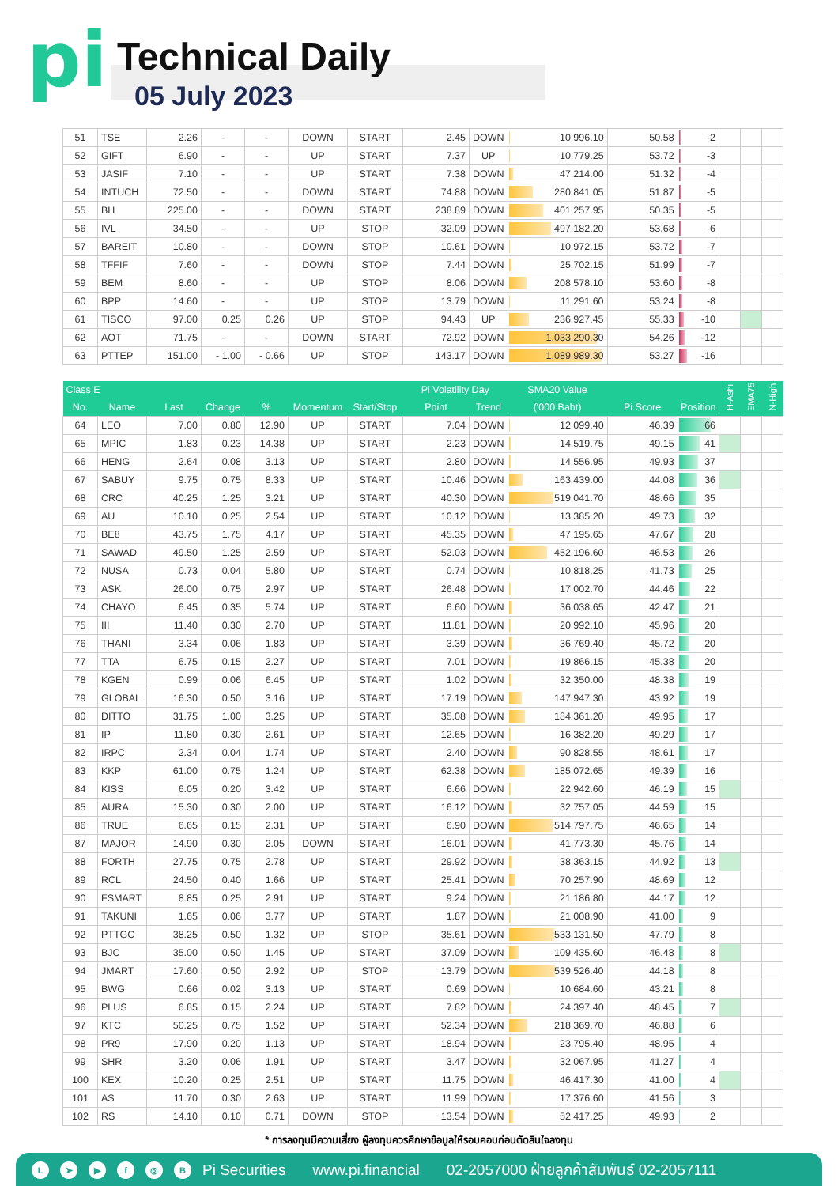pi Technical Daily
05 July 2023
| 51 | TSE | 2.26 | - | - | DOWN | START | 2.45 | DOWN | 10,996.10 | 50.58 | -2 | | | |
| 52 | GIFT | 6.90 | - | - | UP | START | 7.37 | UP | 10,779.25 | 53.72 | -3 | | | |
| 53 | JASIF | 7.10 | - | - | UP | START | 7.38 | DOWN | 47,214.00 | 51.32 | -4 | | | |
| 54 | INTUCH | 72.50 | - | - | DOWN | START | 74.88 | DOWN | 280,841.05 | 51.87 | -5 | | | |
| 55 | BH | 225.00 | - | - | DOWN | START | 238.89 | DOWN | 401,257.95 | 50.35 | -5 | | | |
| 56 | IVL | 34.50 | - | - | UP | STOP | 32.09 | DOWN | 497,182.20 | 53.68 | -6 | | | |
| 57 | BAREIT | 10.80 | - | - | DOWN | STOP | 10.61 | DOWN | 10,972.15 | 53.72 | -7 | | | |
| 58 | TFFIF | 7.60 | - | - | DOWN | STOP | 7.44 | DOWN | 25,702.15 | 51.99 | -7 | | | |
| 59 | BEM | 8.60 | - | - | UP | STOP | 8.06 | DOWN | 208,578.10 | 53.60 | -8 | | | |
| 60 | BPP | 14.60 | - | - | UP | STOP | 13.79 | DOWN | 11,291.60 | 53.24 | -8 | | | |
| 61 | TISCO | 97.00 | 0.25 | 0.26 | UP | STOP | 94.43 | UP | 236,927.45 | 55.33 | -10 | | | |
| 62 | AOT | 71.75 | - | - | DOWN | START | 72.92 | DOWN | 1,033,290.30 | 54.26 | -12 | | | |
| 63 | PTTEP | 151.00 | - 1.00 | - 0.66 | UP | STOP | 143.17 | DOWN | 1,089,989.30 | 53.27 | -16 | | | |
| Class E | | | | | | | Pi Volatility Day | | SMA20 Value | | | H-Ashi | EMA75 | N-High |
| No. | Name | Last | Change | % | Momentum | Start/Stop | Point | Trend | ('000 Baht) | Pi Score | Position | | | |
| 64 | LEO | 7.00 | 0.80 | 12.90 | UP | START | 7.04 | DOWN | 12,099.40 | 46.39 | 66 | | | |
| 65 | MPIC | 1.83 | 0.23 | 14.38 | UP | START | 2.23 | DOWN | 14,519.75 | 49.15 | 41 | | | |
| 66 | HENG | 2.64 | 0.08 | 3.13 | UP | START | 2.80 | DOWN | 14,556.95 | 49.93 | 37 | | | |
| 67 | SABUY | 9.75 | 0.75 | 8.33 | UP | START | 10.46 | DOWN | 163,439.00 | 44.08 | 36 | | | |
| 68 | CRC | 40.25 | 1.25 | 3.21 | UP | START | 40.30 | DOWN | 519,041.70 | 48.66 | 35 | | | |
| 69 | AU | 10.10 | 0.25 | 2.54 | UP | START | 10.12 | DOWN | 13,385.20 | 49.73 | 32 | | | |
| 70 | BE8 | 43.75 | 1.75 | 4.17 | UP | START | 45.35 | DOWN | 47,195.65 | 47.67 | 28 | | | |
| 71 | SAWAD | 49.50 | 1.25 | 2.59 | UP | START | 52.03 | DOWN | 452,196.60 | 46.53 | 26 | | | |
| 72 | NUSA | 0.73 | 0.04 | 5.80 | UP | START | 0.74 | DOWN | 10,818.25 | 41.73 | 25 | | | |
| 73 | ASK | 26.00 | 0.75 | 2.97 | UP | START | 26.48 | DOWN | 17,002.70 | 44.46 | 22 | | | |
| 74 | CHAYO | 6.45 | 0.35 | 5.74 | UP | START | 6.60 | DOWN | 36,038.65 | 42.47 | 21 | | | |
| 75 | III | 11.40 | 0.30 | 2.70 | UP | START | 11.81 | DOWN | 20,992.10 | 45.96 | 20 | | | |
| 76 | THANI | 3.34 | 0.06 | 1.83 | UP | START | 3.39 | DOWN | 36,769.40 | 45.72 | 20 | | | |
| 77 | TTA | 6.75 | 0.15 | 2.27 | UP | START | 7.01 | DOWN | 19,866.15 | 45.38 | 20 | | | |
| 78 | KGEN | 0.99 | 0.06 | 6.45 | UP | START | 1.02 | DOWN | 32,350.00 | 48.38 | 19 | | | |
| 79 | GLOBAL | 16.30 | 0.50 | 3.16 | UP | START | 17.19 | DOWN | 147,947.30 | 43.92 | 19 | | | |
| 80 | DITTO | 31.75 | 1.00 | 3.25 | UP | START | 35.08 | DOWN | 184,361.20 | 49.95 | 17 | | | |
| 81 | IP | 11.80 | 0.30 | 2.61 | UP | START | 12.65 | DOWN | 16,382.20 | 49.29 | 17 | | | |
| 82 | IRPC | 2.34 | 0.04 | 1.74 | UP | START | 2.40 | DOWN | 90,828.55 | 48.61 | 17 | | | |
| 83 | KKP | 61.00 | 0.75 | 1.24 | UP | START | 62.38 | DOWN | 185,072.65 | 49.39 | 16 | | | |
| 84 | KISS | 6.05 | 0.20 | 3.42 | UP | START | 6.66 | DOWN | 22,942.60 | 46.19 | 15 | | | |
| 85 | AURA | 15.30 | 0.30 | 2.00 | UP | START | 16.12 | DOWN | 32,757.05 | 44.59 | 15 | | | |
| 86 | TRUE | 6.65 | 0.15 | 2.31 | UP | START | 6.90 | DOWN | 514,797.75 | 46.65 | 14 | | | |
| 87 | MAJOR | 14.90 | 0.30 | 2.05 | DOWN | START | 16.01 | DOWN | 41,773.30 | 45.76 | 14 | | | |
| 88 | FORTH | 27.75 | 0.75 | 2.78 | UP | START | 29.92 | DOWN | 38,363.15 | 44.92 | 13 | | | |
| 89 | RCL | 24.50 | 0.40 | 1.66 | UP | START | 25.41 | DOWN | 70,257.90 | 48.69 | 12 | | | |
| 90 | FSMART | 8.85 | 0.25 | 2.91 | UP | START | 9.24 | DOWN | 21,186.80 | 44.17 | 12 | | | |
| 91 | TAKUNI | 1.65 | 0.06 | 3.77 | UP | START | 1.87 | DOWN | 21,008.90 | 41.00 | 9 | | | |
| 92 | PTTGC | 38.25 | 0.50 | 1.32 | UP | STOP | 35.61 | DOWN | 533,131.50 | 47.79 | 8 | | | |
| 93 | BJC | 35.00 | 0.50 | 1.45 | UP | START | 37.09 | DOWN | 109,435.60 | 46.48 | 8 | | | |
| 94 | JMART | 17.60 | 0.50 | 2.92 | UP | STOP | 13.79 | DOWN | 539,526.40 | 44.18 | 8 | | | |
| 95 | BWG | 0.66 | 0.02 | 3.13 | UP | START | 0.69 | DOWN | 10,684.60 | 43.21 | 8 | | | |
| 96 | PLUS | 6.85 | 0.15 | 2.24 | UP | START | 7.82 | DOWN | 24,397.40 | 48.45 | 7 | | | |
| 97 | KTC | 50.25 | 0.75 | 1.52 | UP | START | 52.34 | DOWN | 218,369.70 | 46.88 | 6 | | | |
| 98 | PR9 | 17.90 | 0.20 | 1.13 | UP | START | 18.94 | DOWN | 23,795.40 | 48.95 | 4 | | | |
| 99 | SHR | 3.20 | 0.06 | 1.91 | UP | START | 3.47 | DOWN | 32,067.95 | 41.27 | 4 | | | |
| 100 | KEX | 10.20 | 0.25 | 2.51 | UP | START | 11.75 | DOWN | 46,417.30 | 41.00 | 4 | | | |
| 101 | AS | 11.70 | 0.30 | 2.63 | UP | START | 11.99 | DOWN | 17,376.60 | 41.56 | 3 | | | |
| 102 | RS | 14.10 | 0.10 | 0.71 | DOWN | STOP | 13.54 | DOWN | 52,417.25 | 49.93 | 2 | | | |
* การลงทุนมีความเสี่ยง ผู้ลงทุนควรศึกษาข้อมูลให้รอบคอบก่อนตัดสินใจลงทุน
L ➤ ▶ f ◎ B Pi Securities www.pi.financial 02-2057000 ฝ่ายลูกค้าสัมพันธ์ 02-2057111